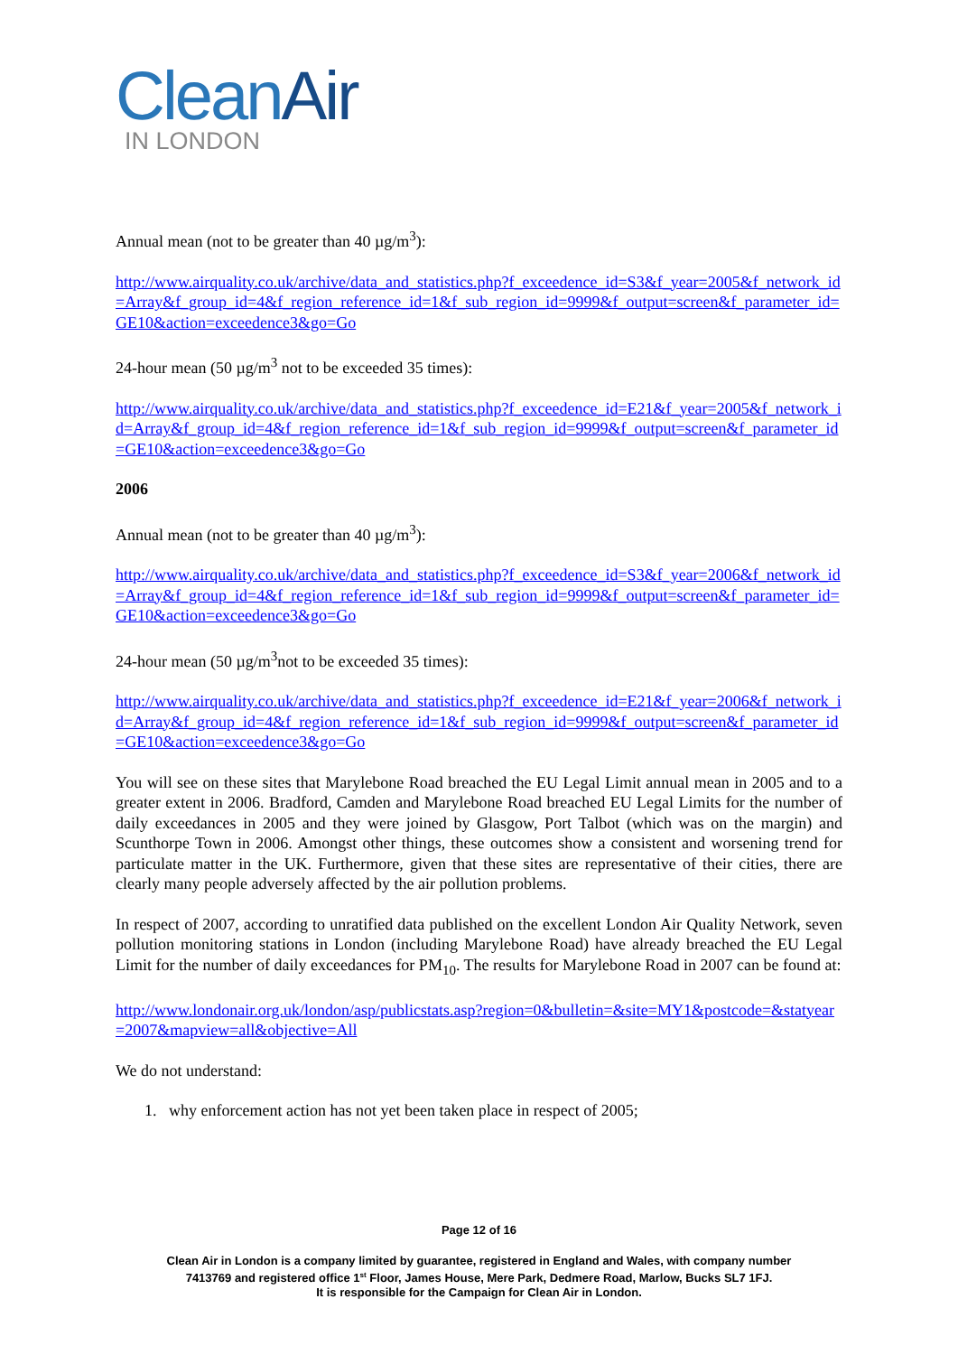Clean Air
IN LONDON
Annual mean (not to be greater than 40 µg/m<sup>3</sup>):
http://www.airquality.co.uk/archive/data_and_statistics.php?f_exceedence_id=S3&f_year=2005&f_network_id=Array&f_group_id=4&f_region_reference_id=1&f_sub_region_id=9999&f_output=screen&f_parameter_id=GE10&action=exceedence3&go=Go
24-hour mean (50 µg/m<sup>3</sup> not to be exceeded 35 times):
http://www.airquality.co.uk/archive/data_and_statistics.php?f_exceedence_id=E21&f_year=2005&f_network_id=Array&f_group_id=4&f_region_reference_id=1&f_sub_region_id=9999&f_output=screen&f_parameter_id=GE10&action=exceedence3&go=Go
2006
Annual mean (not to be greater than 40 µg/m<sup>3</sup>):
http://www.airquality.co.uk/archive/data_and_statistics.php?f_exceedence_id=S3&f_year=2006&f_network_id=Array&f_group_id=4&f_region_reference_id=1&f_sub_region_id=9999&f_output=screen&f_parameter_id=GE10&action=exceedence3&go=Go
24-hour mean (50 µg/m<sup>3</sup>not to be exceeded 35 times):
http://www.airquality.co.uk/archive/data_and_statistics.php?f_exceedence_id=E21&f_year=2006&f_network_id=Array&f_group_id=4&f_region_reference_id=1&f_sub_region_id=9999&f_output=screen&f_parameter_id=GE10&action=exceedence3&go=Go
You will see on these sites that Marylebone Road breached the EU Legal Limit annual mean in 2005 and to a greater extent in 2006. Bradford, Camden and Marylebone Road breached EU Legal Limits for the number of daily exceedances in 2005 and they were joined by Glasgow, Port Talbot (which was on the margin) and Scunthorpe Town in 2006. Amongst other things, these outcomes show a consistent and worsening trend for particulate matter in the UK. Furthermore, given that these sites are representative of their cities, there are clearly many people adversely affected by the air pollution problems.
In respect of 2007, according to unratified data published on the excellent London Air Quality Network, seven pollution monitoring stations in London (including Marylebone Road) have already breached the EU Legal Limit for the number of daily exceedances for PM<sub>10</sub>. The results for Marylebone Road in 2007 can be found at:
http://www.londonair.org.uk/london/asp/publicstats.asp?region=0&bulletin=&site=MY1&postcode=&statyear=2007&mapview=all&objective=All
We do not understand:
1. why enforcement action has not yet been taken place in respect of 2005;
Page 12 of 16
Clean Air in London is a company limited by guarantee, registered in England and Wales, with company number
7413769 and registered office 1<sup>st</sup> Floor, James House, Mere Park, Dedmere Road, Marlow, Bucks SL7 1FJ.
It is responsible for the Campaign for Clean Air in London.